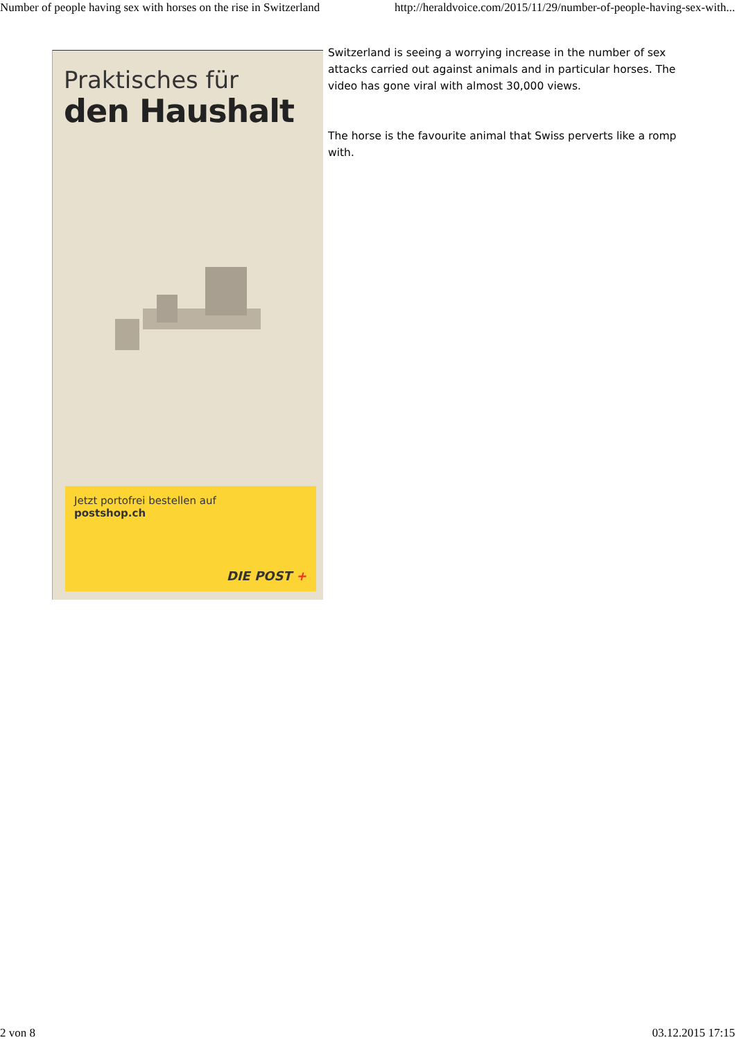Number of people having sex with horses on the rise in Switzerland http://heraldvoice.com/2015/11/29/number-of-people-having-sex-with...
Praktisches für
den Haushalt
Jetzt portofrei bestellen auf
postshop.ch
DIE POST +
Switzerland is seeing a worrying increase in the number of sex attacks carried out against animals and in particular horses. The video has gone viral with almost 30,000 views.
The horse is the favourite animal that Swiss perverts like a romp with.
2 von 8 03.12.2015 17:15